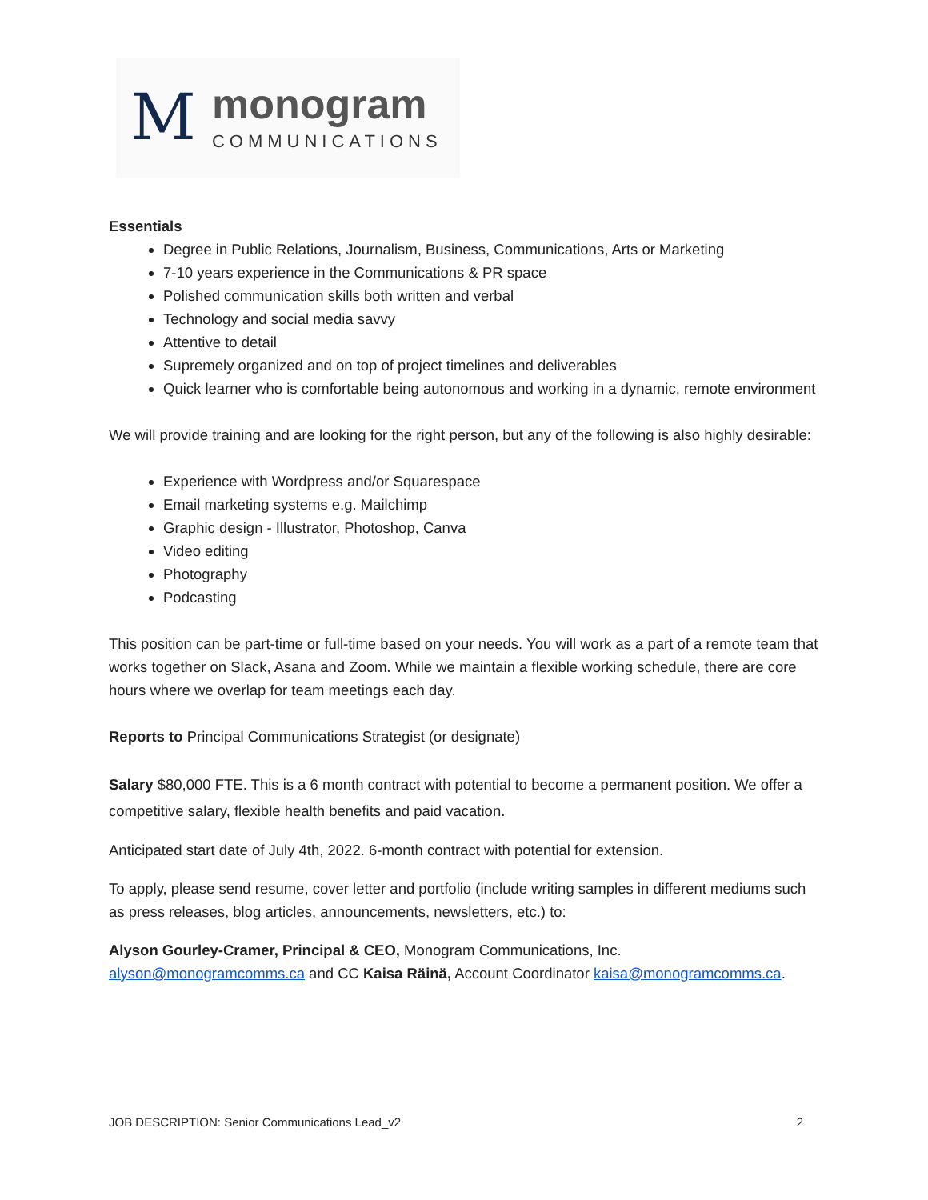M
monogram
COMMUNICATIONS
Essentials
Degree in Public Relations, Journalism, Business, Communications, Arts or Marketing
7-10 years experience in the Communications & PR space
Polished communication skills both written and verbal
Technology and social media savvy
Attentive to detail
Supremely organized and on top of project timelines and deliverables
Quick learner who is comfortable being autonomous and working in a dynamic, remote environment
We will provide training and are looking for the right person, but any of the following is also highly desirable:
Experience with Wordpress and/or Squarespace
Email marketing systems e.g. Mailchimp
Graphic design - Illustrator, Photoshop, Canva
Video editing
Photography
Podcasting
This position can be part-time or full-time based on your needs. You will work as a part of a remote team that works together on Slack, Asana and Zoom. While we maintain a flexible working schedule, there are core hours where we overlap for team meetings each day.
Reports to Principal Communications Strategist (or designate)
Salary $80,000 FTE. This is a 6 month contract with potential to become a permanent position. We offer a competitive salary, flexible health benefits and paid vacation.
Anticipated start date of July 4th, 2022. 6-month contract with potential for extension.
To apply, please send resume, cover letter and portfolio (include writing samples in different mediums such as press releases, blog articles, announcements, newsletters, etc.) to:
Alyson Gourley-Cramer, Principal & CEO, Monogram Communications, Inc.
alyson@monogramcomms.ca and CC Kaisa Räinä, Account Coordinator kaisa@monogramcomms.ca.
JOB DESCRIPTION: Senior Communications Lead_v2 2